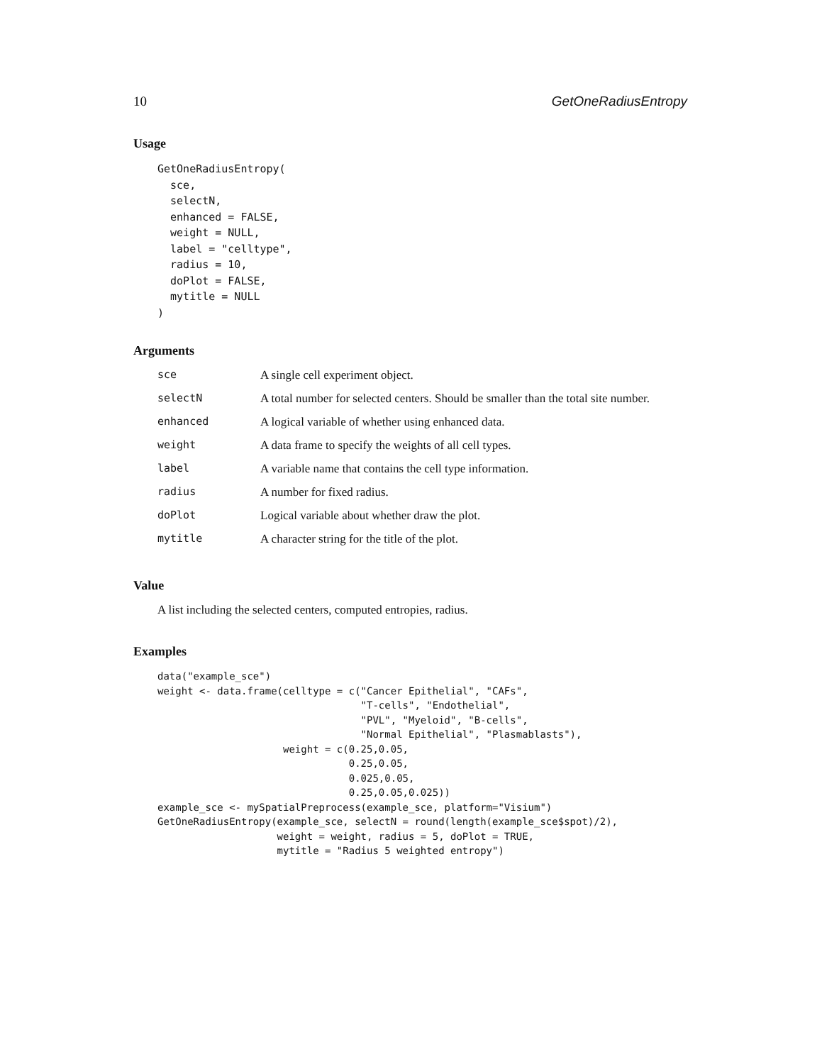10 GetOneRadiusEntropy
Usage
GetOneRadiusEntropy(
  sce,
  selectN,
  enhanced = FALSE,
  weight = NULL,
  label = "celltype",
  radius = 10,
  doPlot = FALSE,
  mytitle = NULL
)
Arguments
| sce | A single cell experiment object. |
| selectN | A total number for selected centers. Should be smaller than the total site number. |
| enhanced | A logical variable of whether using enhanced data. |
| weight | A data frame to specify the weights of all cell types. |
| label | A variable name that contains the cell type information. |
| radius | A number for fixed radius. |
| doPlot | Logical variable about whether draw the plot. |
| mytitle | A character string for the title of the plot. |
Value
A list including the selected centers, computed entropies, radius.
Examples
data("example_sce")
weight <- data.frame(celltype = c("Cancer Epithelial", "CAFs",
                                  "T-cells", "Endothelial",
                                  "PVL", "Myeloid", "B-cells",
                                  "Normal Epithelial", "Plasmablasts"),
                     weight = c(0.25,0.05,
                                0.25,0.05,
                                0.025,0.05,
                                0.25,0.05,0.025))
example_sce <- mySpatialPreprocess(example_sce, platform="Visium")
GetOneRadiusEntropy(example_sce, selectN = round(length(example_sce$spot)/2),
                    weight = weight, radius = 5, doPlot = TRUE,
                    mytitle = "Radius 5 weighted entropy")